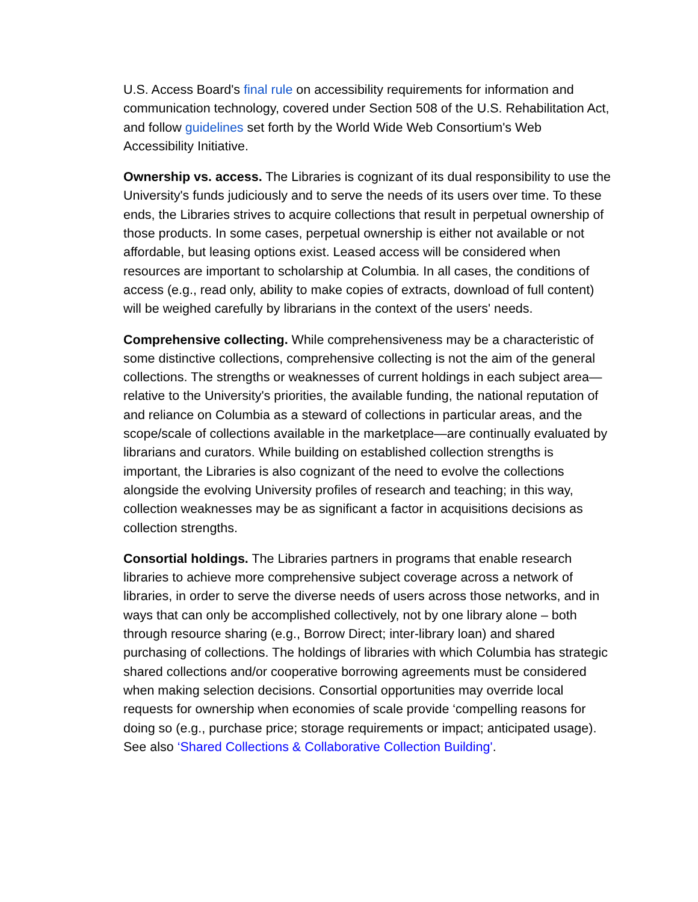U.S. Access Board's final rule on accessibility requirements for information and communication technology, covered under Section 508 of the U.S. Rehabilitation Act, and follow guidelines set forth by the World Wide Web Consortium's Web Accessibility Initiative.
Ownership vs. access. The Libraries is cognizant of its dual responsibility to use the University's funds judiciously and to serve the needs of its users over time. To these ends, the Libraries strives to acquire collections that result in perpetual ownership of those products. In some cases, perpetual ownership is either not available or not affordable, but leasing options exist. Leased access will be considered when resources are important to scholarship at Columbia. In all cases, the conditions of access (e.g., read only, ability to make copies of extracts, download of full content) will be weighed carefully by librarians in the context of the users' needs.
Comprehensive collecting. While comprehensiveness may be a characteristic of some distinctive collections, comprehensive collecting is not the aim of the general collections. The strengths or weaknesses of current holdings in each subject area—relative to the University's priorities, the available funding, the national reputation of and reliance on Columbia as a steward of collections in particular areas, and the scope/scale of collections available in the marketplace—are continually evaluated by librarians and curators. While building on established collection strengths is important, the Libraries is also cognizant of the need to evolve the collections alongside the evolving University profiles of research and teaching; in this way, collection weaknesses may be as significant a factor in acquisitions decisions as collection strengths.
Consortial holdings. The Libraries partners in programs that enable research libraries to achieve more comprehensive subject coverage across a network of libraries, in order to serve the diverse needs of users across those networks, and in ways that can only be accomplished collectively, not by one library alone – both through resource sharing (e.g., Borrow Direct; inter-library loan) and shared purchasing of collections. The holdings of libraries with which Columbia has strategic shared collections and/or cooperative borrowing agreements must be considered when making selection decisions. Consortial opportunities may override local requests for ownership when economies of scale provide ‘compelling reasons for doing so (e.g., purchase price; storage requirements or impact; anticipated usage). See also ‘Shared Collections & Collaborative Collection Building'.